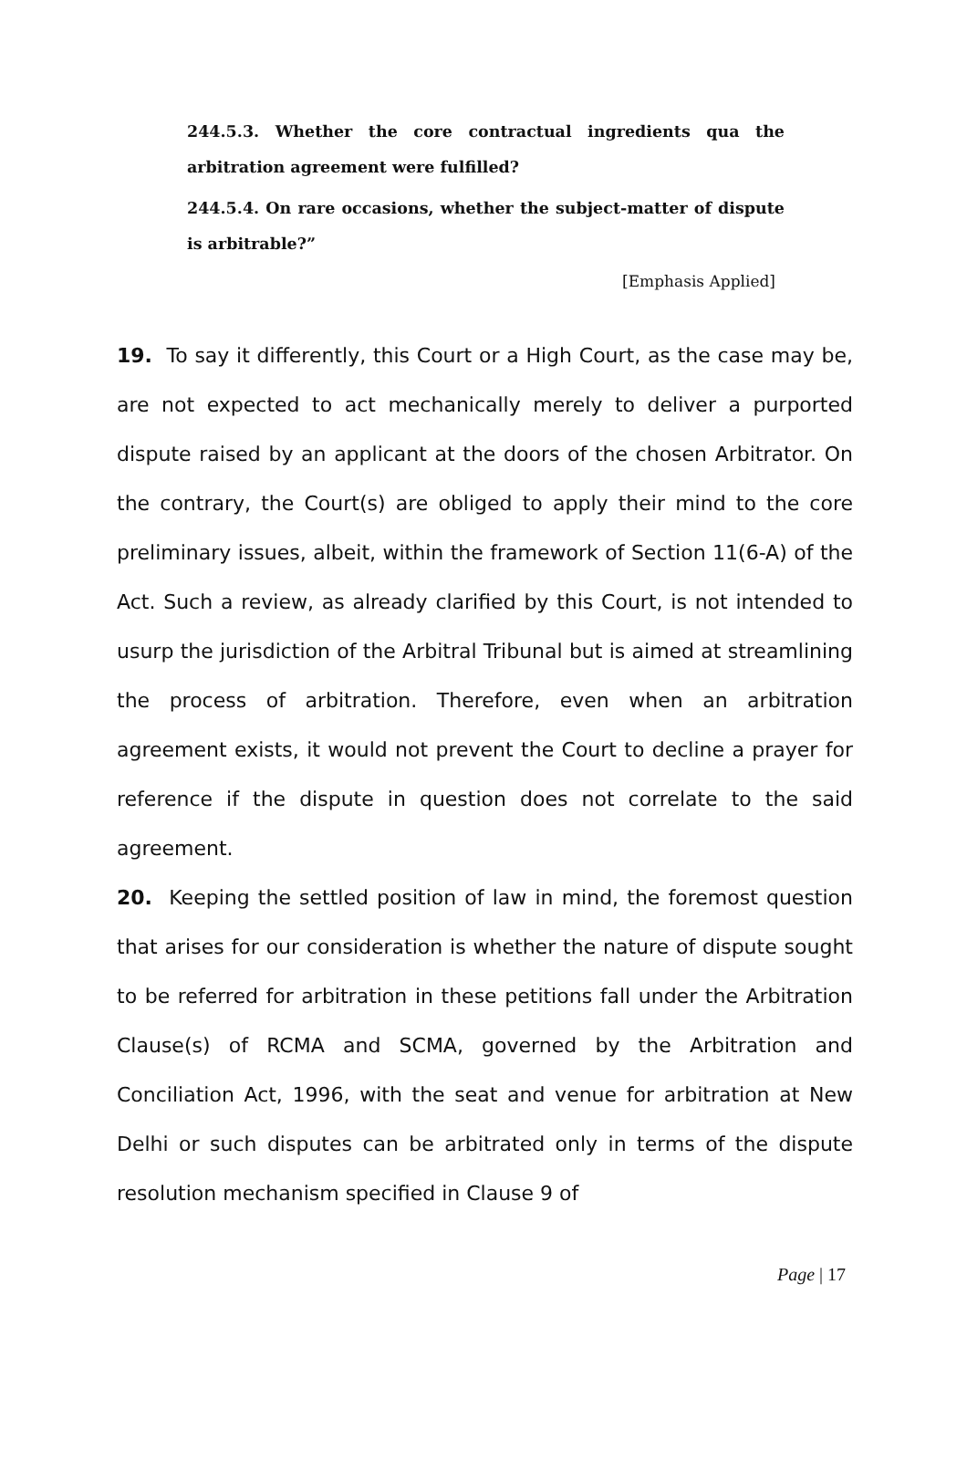244.5.3. Whether the core contractual ingredients qua the arbitration agreement were fulfilled?
244.5.4. On rare occasions, whether the subject-matter of dispute is arbitrable?”
[Emphasis Applied]
19. To say it differently, this Court or a High Court, as the case may be, are not expected to act mechanically merely to deliver a purported dispute raised by an applicant at the doors of the chosen Arbitrator. On the contrary, the Court(s) are obliged to apply their mind to the core preliminary issues, albeit, within the framework of Section 11(6-A) of the Act. Such a review, as already clarified by this Court, is not intended to usurp the jurisdiction of the Arbitral Tribunal but is aimed at streamlining the process of arbitration. Therefore, even when an arbitration agreement exists, it would not prevent the Court to decline a prayer for reference if the dispute in question does not correlate to the said agreement.
20. Keeping the settled position of law in mind, the foremost question that arises for our consideration is whether the nature of dispute sought to be referred for arbitration in these petitions fall under the Arbitration Clause(s) of RCMA and SCMA, governed by the Arbitration and Conciliation Act, 1996, with the seat and venue for arbitration at New Delhi or such disputes can be arbitrated only in terms of the dispute resolution mechanism specified in Clause 9 of
Page | 17